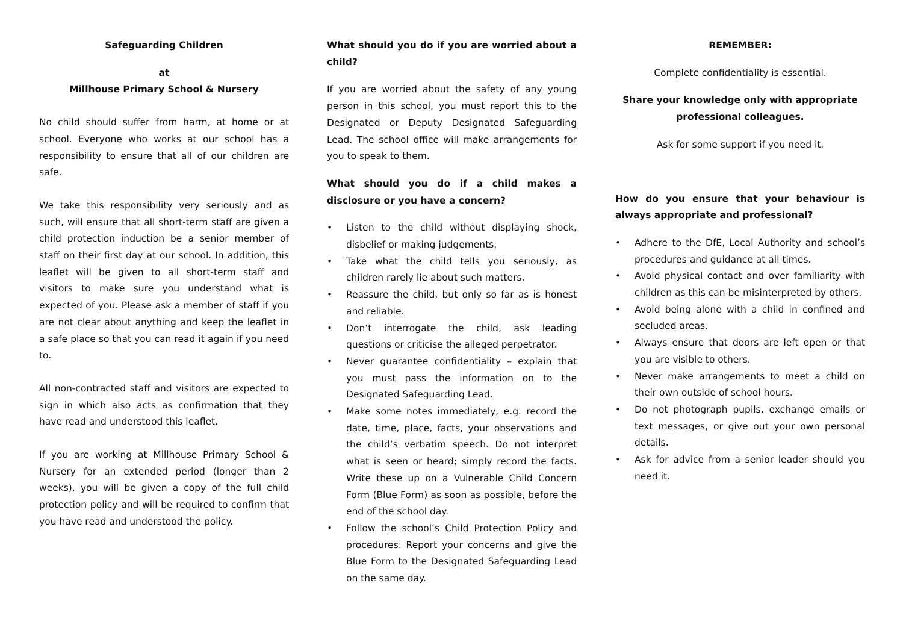Safeguarding Children
at
Millhouse Primary School & Nursery
No child should suffer from harm, at home or at school. Everyone who works at our school has a responsibility to ensure that all of our children are safe.
We take this responsibility very seriously and as such, will ensure that all short-term staff are given a child protection induction be a senior member of staff on their first day at our school. In addition, this leaflet will be given to all short-term staff and visitors to make sure you understand what is expected of you. Please ask a member of staff if you are not clear about anything and keep the leaflet in a safe place so that you can read it again if you need to.
All non-contracted staff and visitors are expected to sign in which also acts as confirmation that they have read and understood this leaflet.
If you are working at Millhouse Primary School & Nursery for an extended period (longer than 2 weeks), you will be given a copy of the full child protection policy and will be required to confirm that you have read and understood the policy.
What should you do if you are worried about a child?
If you are worried about the safety of any young person in this school, you must report this to the Designated or Deputy Designated Safeguarding Lead. The school office will make arrangements for you to speak to them.
What should you do if a child makes a disclosure or you have a concern?
• Listen to the child without displaying shock, disbelief or making judgements.
• Take what the child tells you seriously, as children rarely lie about such matters.
• Reassure the child, but only so far as is honest and reliable.
• Don’t interrogate the child, ask leading questions or criticise the alleged perpetrator.
• Never guarantee confidentiality – explain that you must pass the information on to the Designated Safeguarding Lead.
• Make some notes immediately, e.g. record the date, time, place, facts, your observations and the child’s verbatim speech. Do not interpret what is seen or heard; simply record the facts. Write these up on a Vulnerable Child Concern Form (Blue Form) as soon as possible, before the end of the school day.
• Follow the school’s Child Protection Policy and procedures. Report your concerns and give the Blue Form to the Designated Safeguarding Lead on the same day.
REMEMBER:
Complete confidentiality is essential.
Share your knowledge only with appropriate professional colleagues.
Ask for some support if you need it.
How do you ensure that your behaviour is always appropriate and professional?
• Adhere to the DfE, Local Authority and school’s procedures and guidance at all times.
• Avoid physical contact and over familiarity with children as this can be misinterpreted by others.
• Avoid being alone with a child in confined and secluded areas.
• Always ensure that doors are left open or that you are visible to others.
• Never make arrangements to meet a child on their own outside of school hours.
• Do not photograph pupils, exchange emails or text messages, or give out your own personal details.
• Ask for advice from a senior leader should you need it.